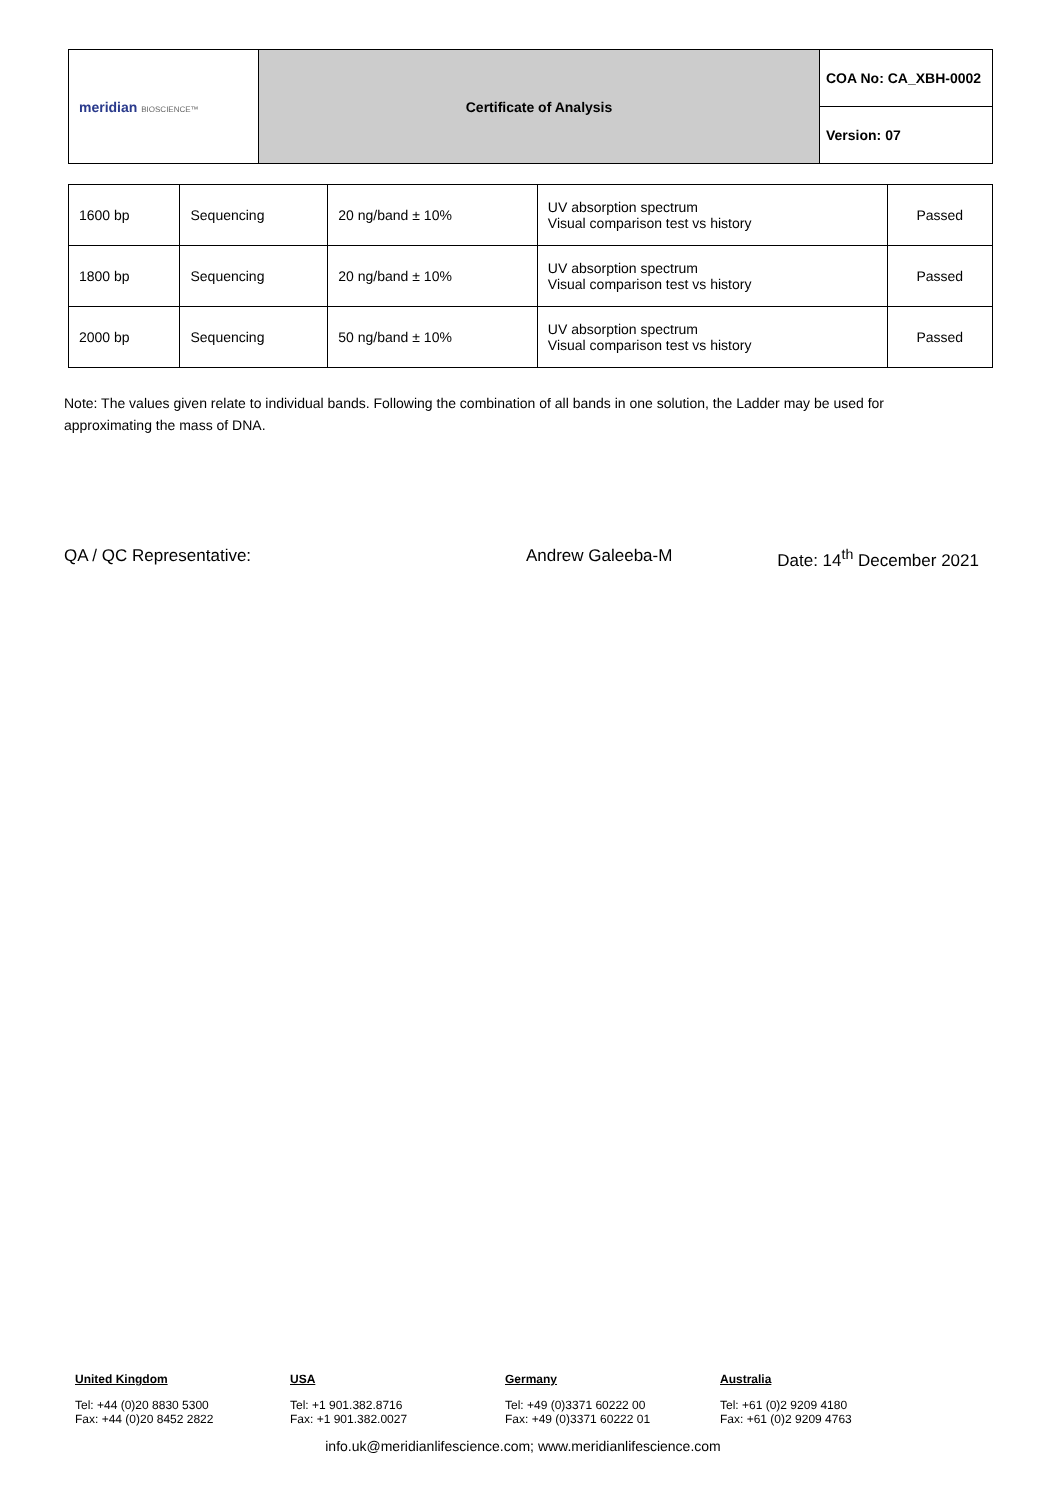| meridian BIOSCIENCE™ | Certificate of Analysis | COA No: CA_XBH-0002 |
| | | Version: 07 |
| 1600 bp | Sequencing | 20 ng/band ± 10% | UV absorption spectrum Visual comparison test vs history | Passed |
| 1800 bp | Sequencing | 20 ng/band ± 10% | UV absorption spectrum Visual comparison test vs history | Passed |
| 2000 bp | Sequencing | 50 ng/band ± 10% | UV absorption spectrum Visual comparison test vs history | Passed |
Note: The values given relate to individual bands. Following the combination of all bands in one solution, the Ladder may be used for approximating the mass of DNA.
QA / QC Representative: Andrew Galeeba-M Date: 14<sup>th</sup> December 2021
United Kingdom
Tel: +44 (0)20 8830 5300
Fax: +44 (0)20 8452 2822
USA
Tel: +1 901.382.8716
Fax: +1 901.382.0027
Germany
Tel: +49 (0)3371 60222 00
Fax: +49 (0)3371 60222 01
Australia
Tel: +61 (0)2 9209 4180
Fax: +61 (0)2 9209 4763
info.uk@meridianlifescience.com; www.meridianlifescience.com